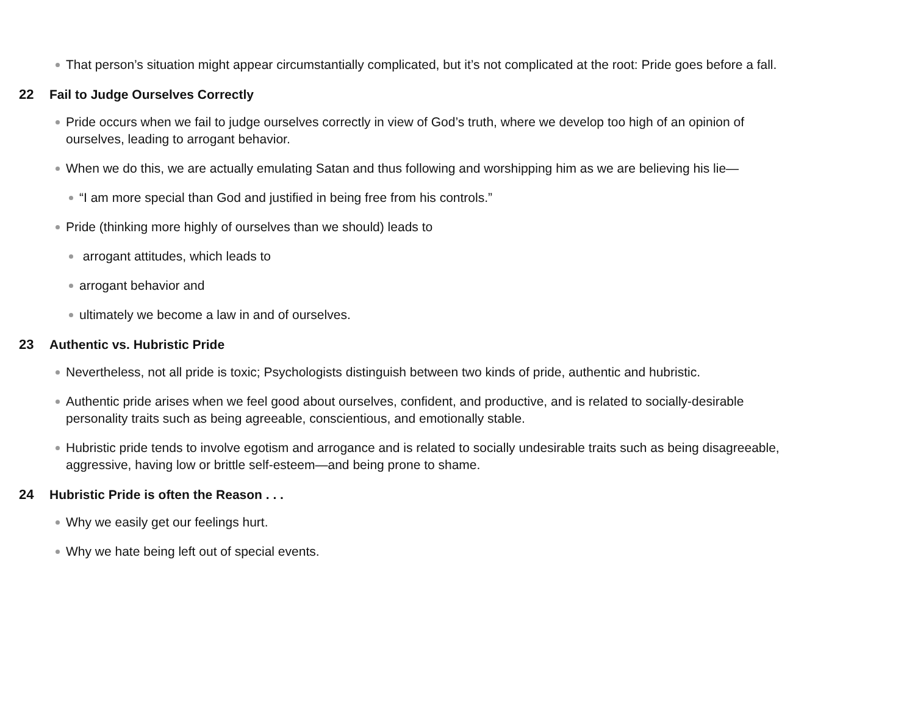That person’s situation might appear circumstantially complicated, but it’s not complicated at the root: Pride goes before a fall.
22 Fail to Judge Ourselves Correctly
Pride occurs when we fail to judge ourselves correctly in view of God’s truth, where we develop too high of an opinion of ourselves, leading to arrogant behavior.
When we do this, we are actually emulating Satan and thus following and worshipping him as we are believing his lie—
“I am more special than God and justified in being free from his controls.”
Pride (thinking more highly of ourselves than we should) leads to
arrogant attitudes, which leads to
arrogant behavior and
ultimately we become a law in and of ourselves.
23 Authentic vs. Hubristic Pride
Nevertheless, not all pride is toxic; Psychologists distinguish between two kinds of pride, authentic and hubristic.
Authentic pride arises when we feel good about ourselves, confident, and productive, and is related to socially-desirable personality traits such as being agreeable, conscientious, and emotionally stable.
Hubristic pride tends to involve egotism and arrogance and is related to socially undesirable traits such as being disagreeable, aggressive, having low or brittle self-esteem—and being prone to shame.
24 Hubristic Pride is often the Reason . . .
Why we easily get our feelings hurt.
Why we hate being left out of special events.